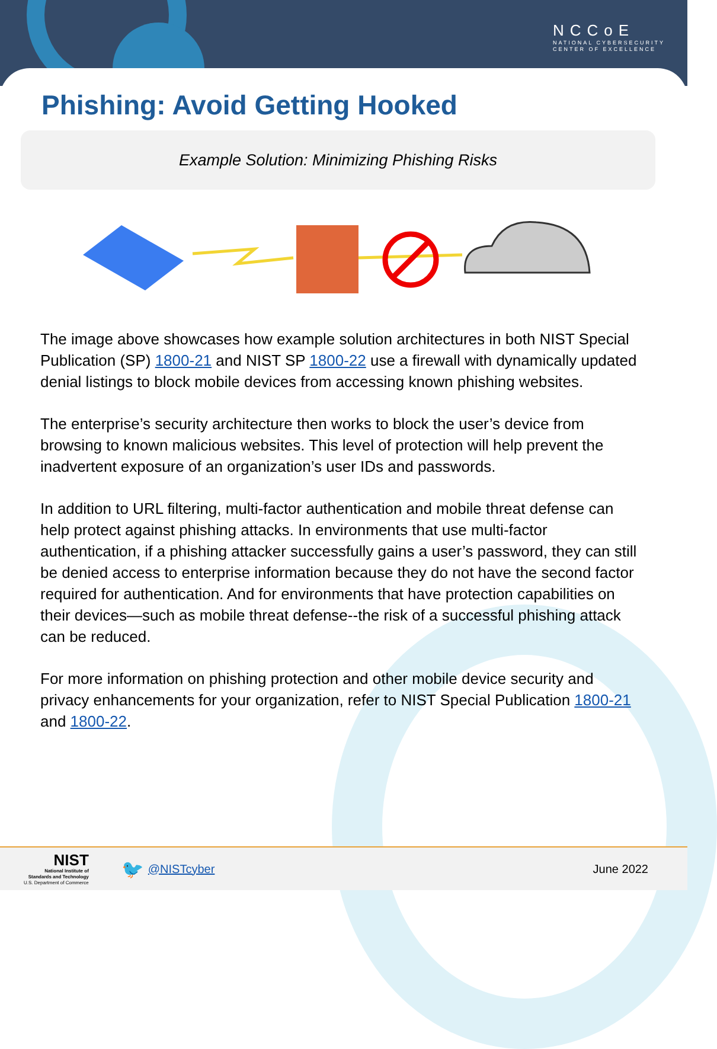NCCoE
NATIONAL CYBERSECURITY
CENTER OF EXCELLENCE
Phishing: Avoid Getting Hooked
Example Solution: Minimizing Phishing Risks
The image above showcases how example solution architectures in both NIST Special Publication (SP) 1800-21 and NIST SP 1800-22 use a firewall with dynamically updated denial listings to block mobile devices from accessing known phishing websites.
The enterprise’s security architecture then works to block the user’s device from browsing to known malicious websites. This level of protection will help prevent the inadvertent exposure of an organization’s user IDs and passwords.
In addition to URL filtering, multi-factor authentication and mobile threat defense can help protect against phishing attacks. In environments that use multi-factor authentication, if a phishing attacker successfully gains a user’s password, they can still be denied access to enterprise information because they do not have the second factor required for authentication. And for environments that have protection capabilities on their devices—such as mobile threat defense--the risk of a successful phishing attack can be reduced.
For more information on phishing protection and other mobile device security and privacy enhancements for your organization, refer to NIST Special Publication 1800-21 and 1800-22.
NIST
National Institute of
Standards and Technology
U.S. Department of Commerce
🐦
@NISTcyber June 2022